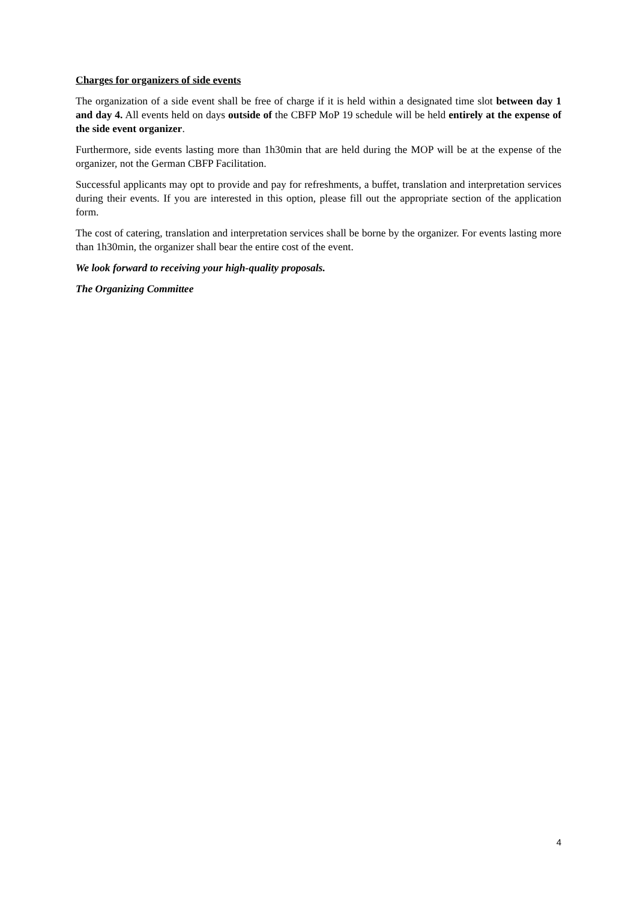Charges for organizers of side events
The organization of a side event shall be free of charge if it is held within a designated time slot between day 1 and day 4. All events held on days outside of the CBFP MoP 19 schedule will be held entirely at the expense of the side event organizer.
Furthermore, side events lasting more than 1h30min that are held during the MOP will be at the expense of the organizer, not the German CBFP Facilitation.
Successful applicants may opt to provide and pay for refreshments, a buffet, translation and interpretation services during their events. If you are interested in this option, please fill out the appropriate section of the application form.
The cost of catering, translation and interpretation services shall be borne by the organizer. For events lasting more than 1h30min, the organizer shall bear the entire cost of the event.
We look forward to receiving your high-quality proposals.
The Organizing Committee
4